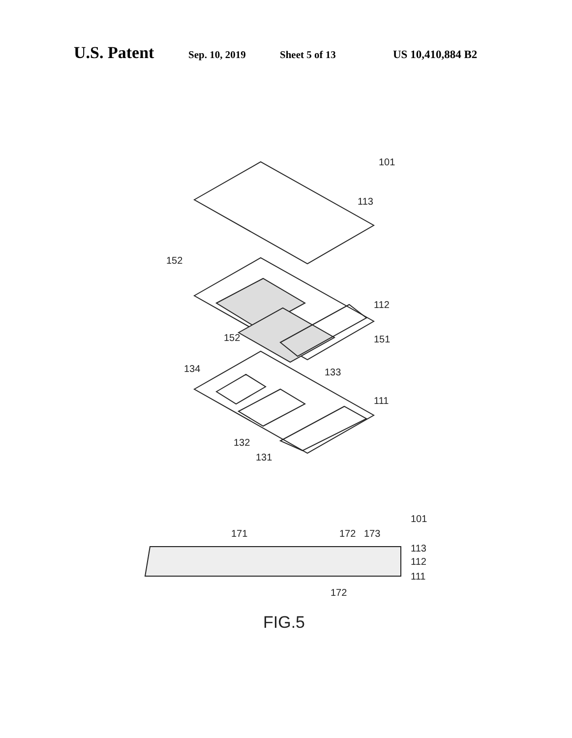U.S. Patent Sep. 10, 2019 Sheet 5 of 13 US 10,410,884 B2
101
113
152
112
152
151
134
133
111
132
131
101
171
172
173
113
112
111
172
FIG.5